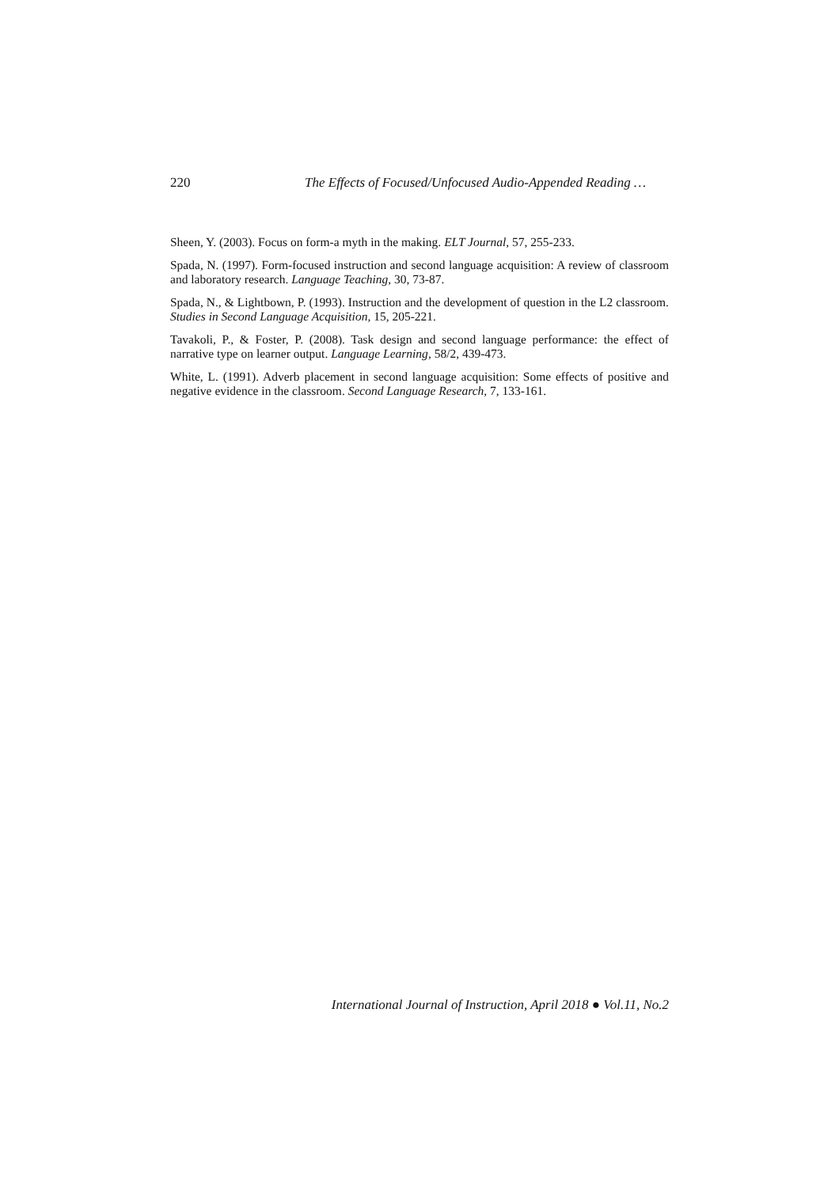220 The Effects of Focused/Unfocused Audio-Appended Reading …
Sheen, Y. (2003). Focus on form-a myth in the making. ELT Journal, 57, 255-233.
Spada, N. (1997). Form-focused instruction and second language acquisition: A review of classroom and laboratory research. Language Teaching, 30, 73-87.
Spada, N., & Lightbown, P. (1993). Instruction and the development of question in the L2 classroom. Studies in Second Language Acquisition, 15, 205-221.
Tavakoli, P., & Foster, P. (2008). Task design and second language performance: the effect of narrative type on learner output. Language Learning, 58/2, 439-473.
White, L. (1991). Adverb placement in second language acquisition: Some effects of positive and negative evidence in the classroom. Second Language Research, 7, 133-161.
International Journal of Instruction, April 2018 ● Vol.11, No.2